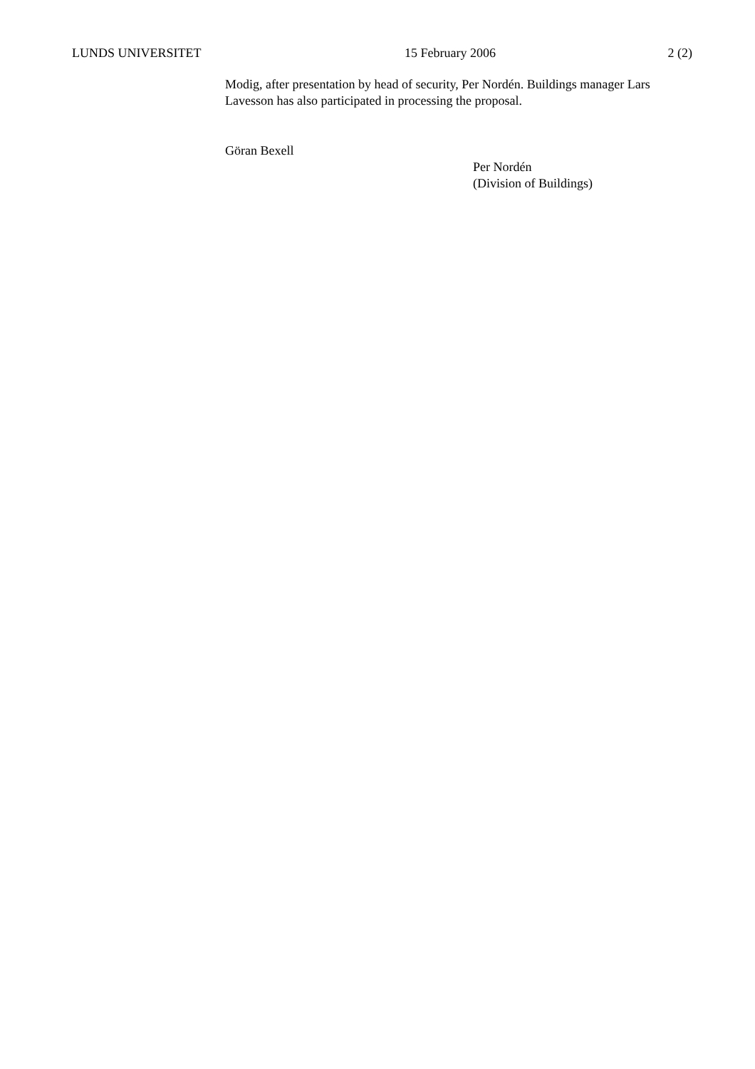LUNDS UNIVERSITET 15 February 2006 2 (2)
Modig, after presentation by head of security, Per Nordén. Buildings manager Lars Lavesson has also participated in processing the proposal.
Göran Bexell
Per Nordén
(Division of Buildings)